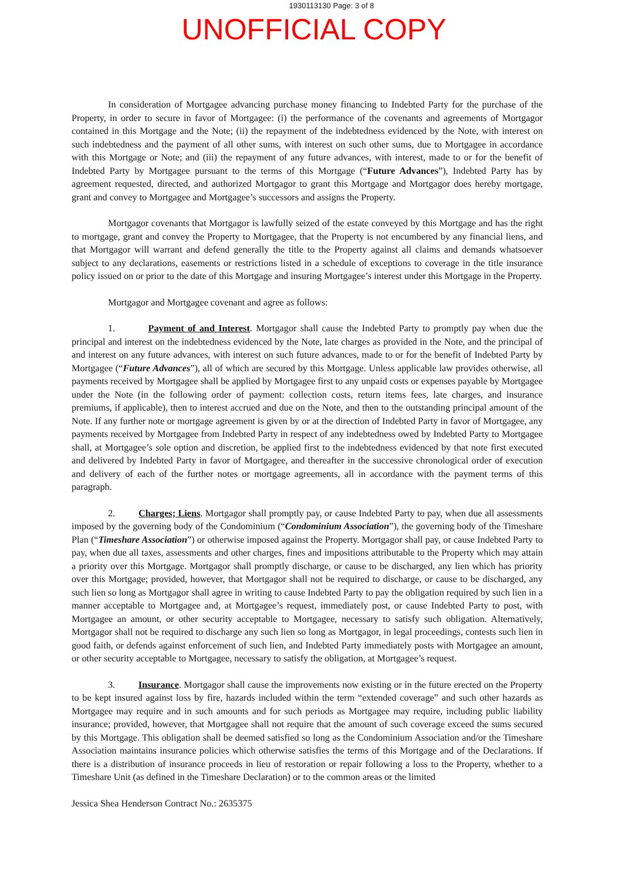1930113130 Page: 3 of 8
UNOFFICIAL COPY
In consideration of Mortgagee advancing purchase money financing to Indebted Party for the purchase of the Property, in order to secure in favor of Mortgagee: (i) the performance of the covenants and agreements of Mortgagor contained in this Mortgage and the Note; (ii) the repayment of the indebtedness evidenced by the Note, with interest on such indebtedness and the payment of all other sums, with interest on such other sums, due to Mortgagee in accordance with this Mortgage or Note; and (iii) the repayment of any future advances, with interest, made to or for the benefit of Indebted Party by Mortgagee pursuant to the terms of this Mortgage (“Future Advances”), Indebted Party has by agreement requested, directed, and authorized Mortgagor to grant this Mortgage and Mortgagor does hereby mortgage, grant and convey to Mortgagee and Mortgagee’s successors and assigns the Property.
Mortgagor covenants that Mortgagor is lawfully seized of the estate conveyed by this Mortgage and has the right to mortgage, grant and convey the Property to Mortgagee, that the Property is not encumbered by any financial liens, and that Mortgagor will warrant and defend generally the title to the Property against all claims and demands whatsoever subject to any declarations, easements or restrictions listed in a schedule of exceptions to coverage in the title insurance policy issued on or prior to the date of this Mortgage and insuring Mortgagee’s interest under this Mortgage in the Property.
Mortgagor and Mortgagee covenant and agree as follows:
1. Payment of and Interest. Mortgagor shall cause the Indebted Party to promptly pay when due the principal and interest on the indebtedness evidenced by the Note, late charges as provided in the Note, and the principal of and interest on any future advances, with interest on such future advances, made to or for the benefit of Indebted Party by Mortgagee (“Future Advances”), all of which are secured by this Mortgage. Unless applicable law provides otherwise, all payments received by Mortgagee shall be applied by Mortgagee first to any unpaid costs or expenses payable by Mortgagee under the Note (in the following order of payment: collection costs, return items fees, late charges, and insurance premiums, if applicable), then to interest accrued and due on the Note, and then to the outstanding principal amount of the Note. If any further note or mortgage agreement is given by or at the direction of Indebted Party in favor of Mortgagee, any payments received by Mortgagee from Indebted Party in respect of any indebtedness owed by Indebted Party to Mortgagee shall, at Mortgagee’s sole option and discretion, be applied first to the indebtedness evidenced by that note first executed and delivered by Indebted Party in favor of Mortgagee, and thereafter in the successive chronological order of execution and delivery of each of the further notes or mortgage agreements, all in accordance with the payment terms of this paragraph.
2. Charges; Liens. Mortgagor shall promptly pay, or cause Indebted Party to pay, when due all assessments imposed by the governing body of the Condominium (“Condominium Association”), the governing body of the Timeshare Plan (“Timeshare Association”) or otherwise imposed against the Property. Mortgagor shall pay, or cause Indebted Party to pay, when due all taxes, assessments and other charges, fines and impositions attributable to the Property which may attain a priority over this Mortgage. Mortgagor shall promptly discharge, or cause to be discharged, any lien which has priority over this Mortgage; provided, however, that Mortgagor shall not be required to discharge, or cause to be discharged, any such lien so long as Mortgagor shall agree in writing to cause Indebted Party to pay the obligation required by such lien in a manner acceptable to Mortgagee and, at Mortgagee’s request, immediately post, or cause Indebted Party to post, with Mortgagee an amount, or other security acceptable to Mortgagee, necessary to satisfy such obligation. Alternatively, Mortgagor shall not be required to discharge any such lien so long as Mortgagor, in legal proceedings, contests such lien in good faith, or defends against enforcement of such lien, and Indebted Party immediately posts with Mortgagee an amount, or other security acceptable to Mortgagee, necessary to satisfy the obligation, at Mortgagee’s request.
3. Insurance. Mortgagor shall cause the improvements now existing or in the future erected on the Property to be kept insured against loss by fire, hazards included within the term “extended coverage” and such other hazards as Mortgagee may require and in such amounts and for such periods as Mortgagee may require, including public liability insurance; provided, however, that Mortgagee shall not require that the amount of such coverage exceed the sums secured by this Mortgage. This obligation shall be deemed satisfied so long as the Condominium Association and/or the Timeshare Association maintains insurance policies which otherwise satisfies the terms of this Mortgage and of the Declarations. If there is a distribution of insurance proceeds in lieu of restoration or repair following a loss to the Property, whether to a Timeshare Unit (as defined in the Timeshare Declaration) or to the common areas or the limited
Jessica Shea Henderson Contract No.: 2635375